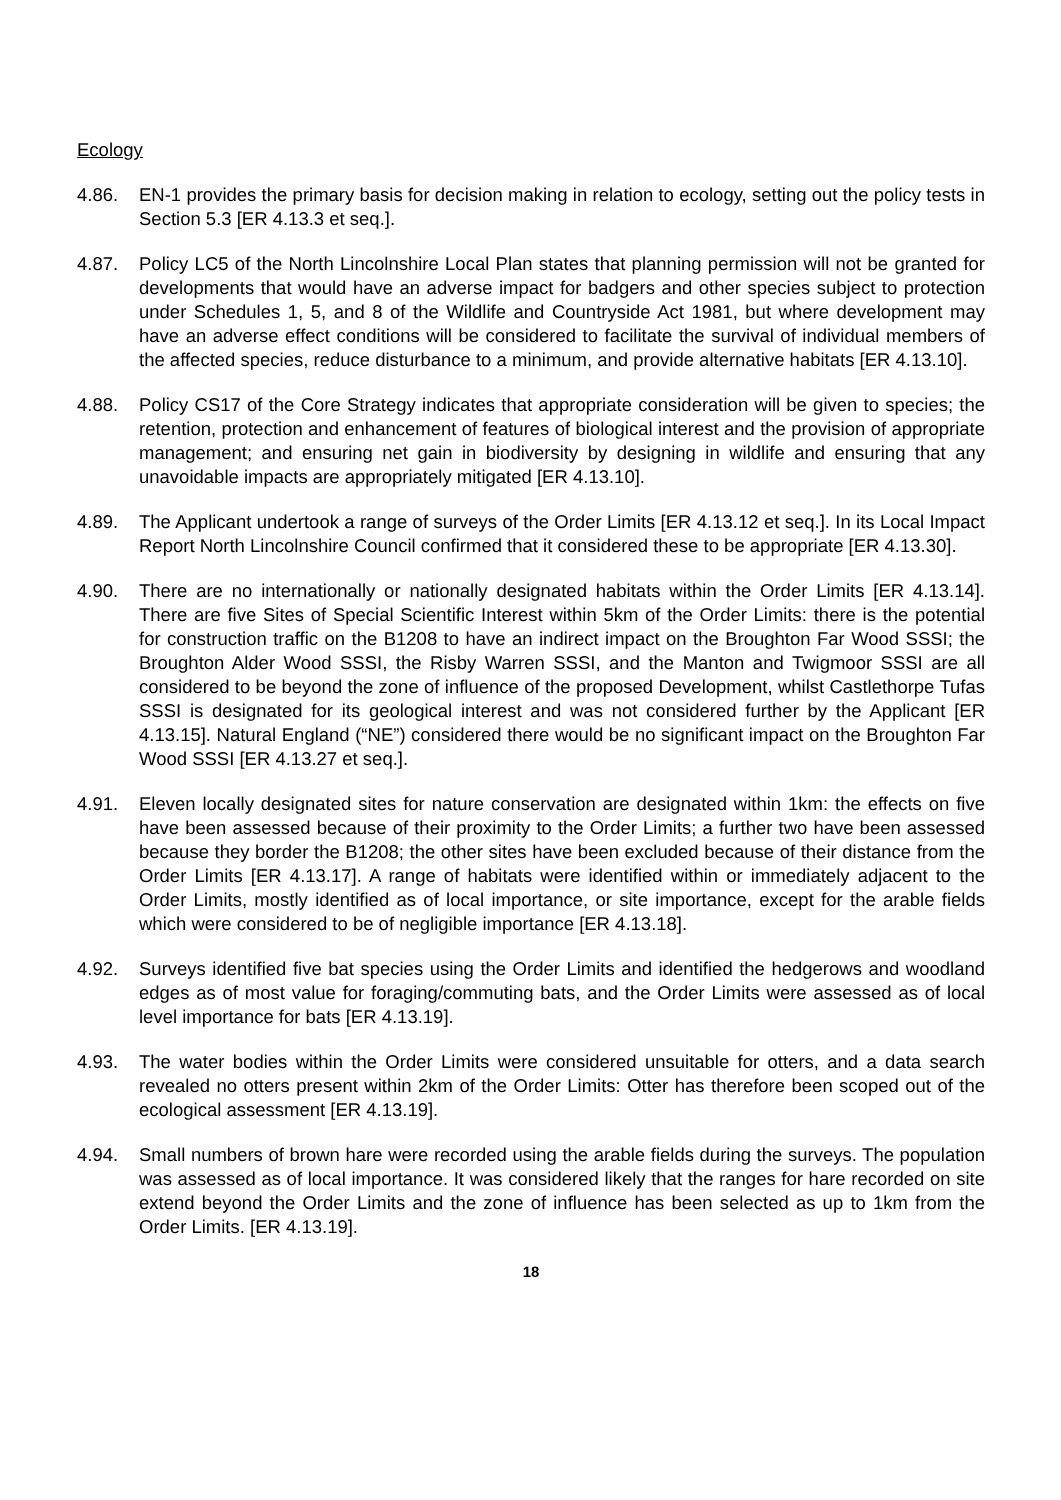Ecology
4.86. EN-1 provides the primary basis for decision making in relation to ecology, setting out the policy tests in Section 5.3 [ER 4.13.3 et seq.].
4.87. Policy LC5 of the North Lincolnshire Local Plan states that planning permission will not be granted for developments that would have an adverse impact for badgers and other species subject to protection under Schedules 1, 5, and 8 of the Wildlife and Countryside Act 1981, but where development may have an adverse effect conditions will be considered to facilitate the survival of individual members of the affected species, reduce disturbance to a minimum, and provide alternative habitats [ER 4.13.10].
4.88. Policy CS17 of the Core Strategy indicates that appropriate consideration will be given to species; the retention, protection and enhancement of features of biological interest and the provision of appropriate management; and ensuring net gain in biodiversity by designing in wildlife and ensuring that any unavoidable impacts are appropriately mitigated [ER 4.13.10].
4.89. The Applicant undertook a range of surveys of the Order Limits [ER 4.13.12 et seq.]. In its Local Impact Report North Lincolnshire Council confirmed that it considered these to be appropriate [ER 4.13.30].
4.90. There are no internationally or nationally designated habitats within the Order Limits [ER 4.13.14]. There are five Sites of Special Scientific Interest within 5km of the Order Limits: there is the potential for construction traffic on the B1208 to have an indirect impact on the Broughton Far Wood SSSI; the Broughton Alder Wood SSSI, the Risby Warren SSSI, and the Manton and Twigmoor SSSI are all considered to be beyond the zone of influence of the proposed Development, whilst Castlethorpe Tufas SSSI is designated for its geological interest and was not considered further by the Applicant [ER 4.13.15]. Natural England (“NE”) considered there would be no significant impact on the Broughton Far Wood SSSI [ER 4.13.27 et seq.].
4.91. Eleven locally designated sites for nature conservation are designated within 1km: the effects on five have been assessed because of their proximity to the Order Limits; a further two have been assessed because they border the B1208; the other sites have been excluded because of their distance from the Order Limits [ER 4.13.17]. A range of habitats were identified within or immediately adjacent to the Order Limits, mostly identified as of local importance, or site importance, except for the arable fields which were considered to be of negligible importance [ER 4.13.18].
4.92. Surveys identified five bat species using the Order Limits and identified the hedgerows and woodland edges as of most value for foraging/commuting bats, and the Order Limits were assessed as of local level importance for bats [ER 4.13.19].
4.93. The water bodies within the Order Limits were considered unsuitable for otters, and a data search revealed no otters present within 2km of the Order Limits: Otter has therefore been scoped out of the ecological assessment [ER 4.13.19].
4.94. Small numbers of brown hare were recorded using the arable fields during the surveys. The population was assessed as of local importance. It was considered likely that the ranges for hare recorded on site extend beyond the Order Limits and the zone of influence has been selected as up to 1km from the Order Limits. [ER 4.13.19].
18